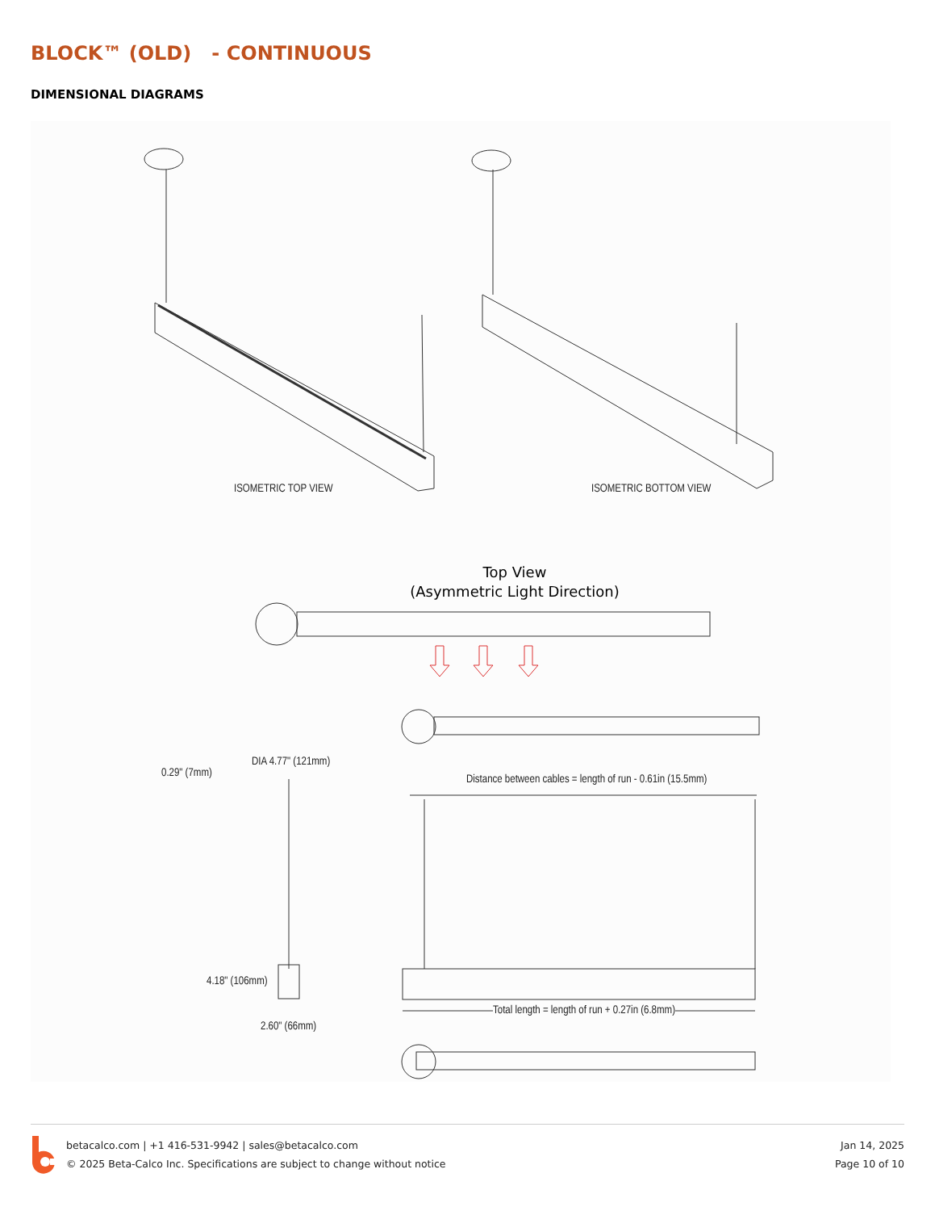BLOCK™ (OLD) - CONTINUOUS
DIMENSIONAL DIAGRAMS
ISOMETRIC TOP VIEW ISOMETRIC BOTTOM VIEW
Top View
(Asymmetric Light Direction)
DIA 4.77" (121mm)
0.29" (7mm)
Distance between cables = length of run - 0.61in (15.5mm)
4.18" (106mm)
Total length = length of run + 0.27in (6.8mm)
2.60" (66mm)
betacalco.com | +1 416-531-9942 | sales@betacalco.com
© 2025 Beta-Calco Inc. Specifications are subject to change without notice
Jan 14, 2025
Page 10 of 10